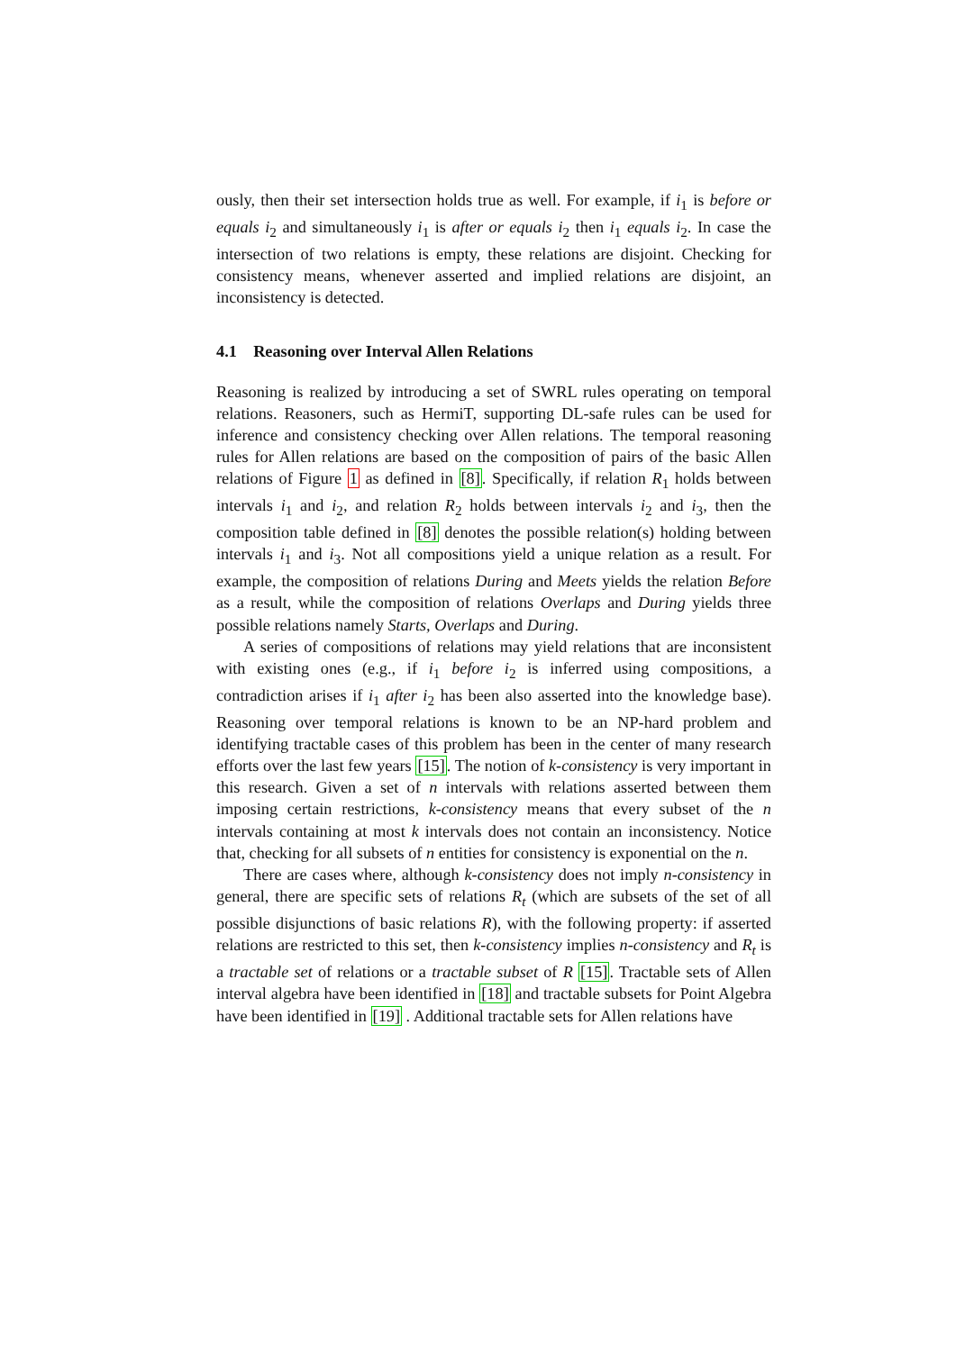ously, then their set intersection holds true as well. For example, if i<sub>1</sub> is before or equals i<sub>2</sub> and simultaneously i<sub>1</sub> is after or equals i<sub>2</sub> then i<sub>1</sub> equals i<sub>2</sub>. In case the intersection of two relations is empty, these relations are disjoint. Checking for consistency means, whenever asserted and implied relations are disjoint, an inconsistency is detected.
4.1 Reasoning over Interval Allen Relations
Reasoning is realized by introducing a set of SWRL rules operating on temporal relations. Reasoners, such as HermiT, supporting DL-safe rules can be used for inference and consistency checking over Allen relations. The temporal reasoning rules for Allen relations are based on the composition of pairs of the basic Allen relations of Figure 1 as defined in [8]. Specifically, if relation R<sub>1</sub> holds between intervals i<sub>1</sub> and i<sub>2</sub>, and relation R<sub>2</sub> holds between intervals i<sub>2</sub> and i<sub>3</sub>, then the composition table defined in [8] denotes the possible relation(s) holding between intervals i<sub>1</sub> and i<sub>3</sub>. Not all compositions yield a unique relation as a result. For example, the composition of relations During and Meets yields the relation Before as a result, while the composition of relations Overlaps and During yields three possible relations namely Starts, Overlaps and During.
A series of compositions of relations may yield relations that are inconsistent with existing ones (e.g., if i<sub>1</sub> before i<sub>2</sub> is inferred using compositions, a contradiction arises if i<sub>1</sub> after i<sub>2</sub> has been also asserted into the knowledge base). Reasoning over temporal relations is known to be an NP-hard problem and identifying tractable cases of this problem has been in the center of many research efforts over the last few years [15]. The notion of k-consistency is very important in this research. Given a set of n intervals with relations asserted between them imposing certain restrictions, k-consistency means that every subset of the n intervals containing at most k intervals does not contain an inconsistency. Notice that, checking for all subsets of n entities for consistency is exponential on the n.
There are cases where, although k-consistency does not imply n-consistency in general, there are specific sets of relations R<sub>t</sub> (which are subsets of the set of all possible disjunctions of basic relations R), with the following property: if asserted relations are restricted to this set, then k-consistency implies n-consistency and R<sub>t</sub> is a tractable set of relations or a tractable subset of R [15]. Tractable sets of Allen interval algebra have been identified in [18] and tractable subsets for Point Algebra have been identified in [19] . Additional tractable sets for Allen relations have